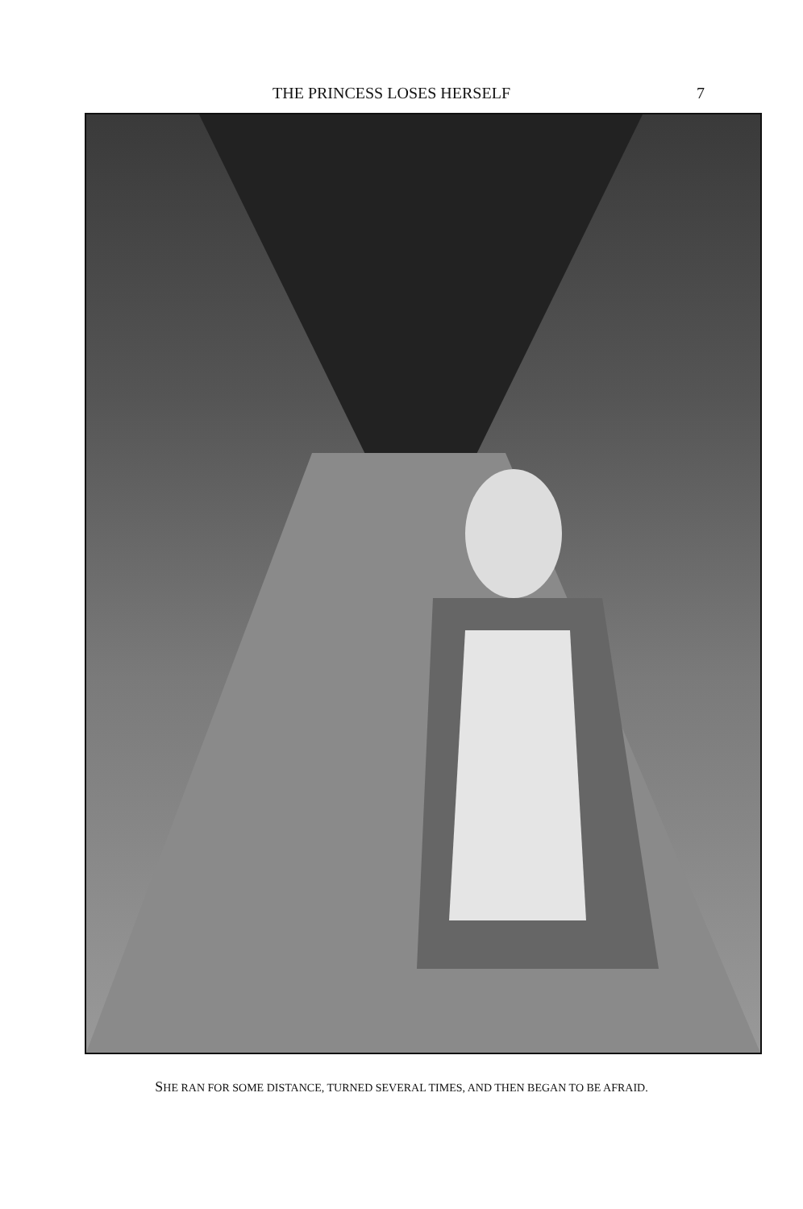THE PRINCESS LOSES HERSELF 7
SHE RAN FOR SOME DISTANCE, TURNED SEVERAL TIMES, AND THEN BEGAN TO BE AFRAID.